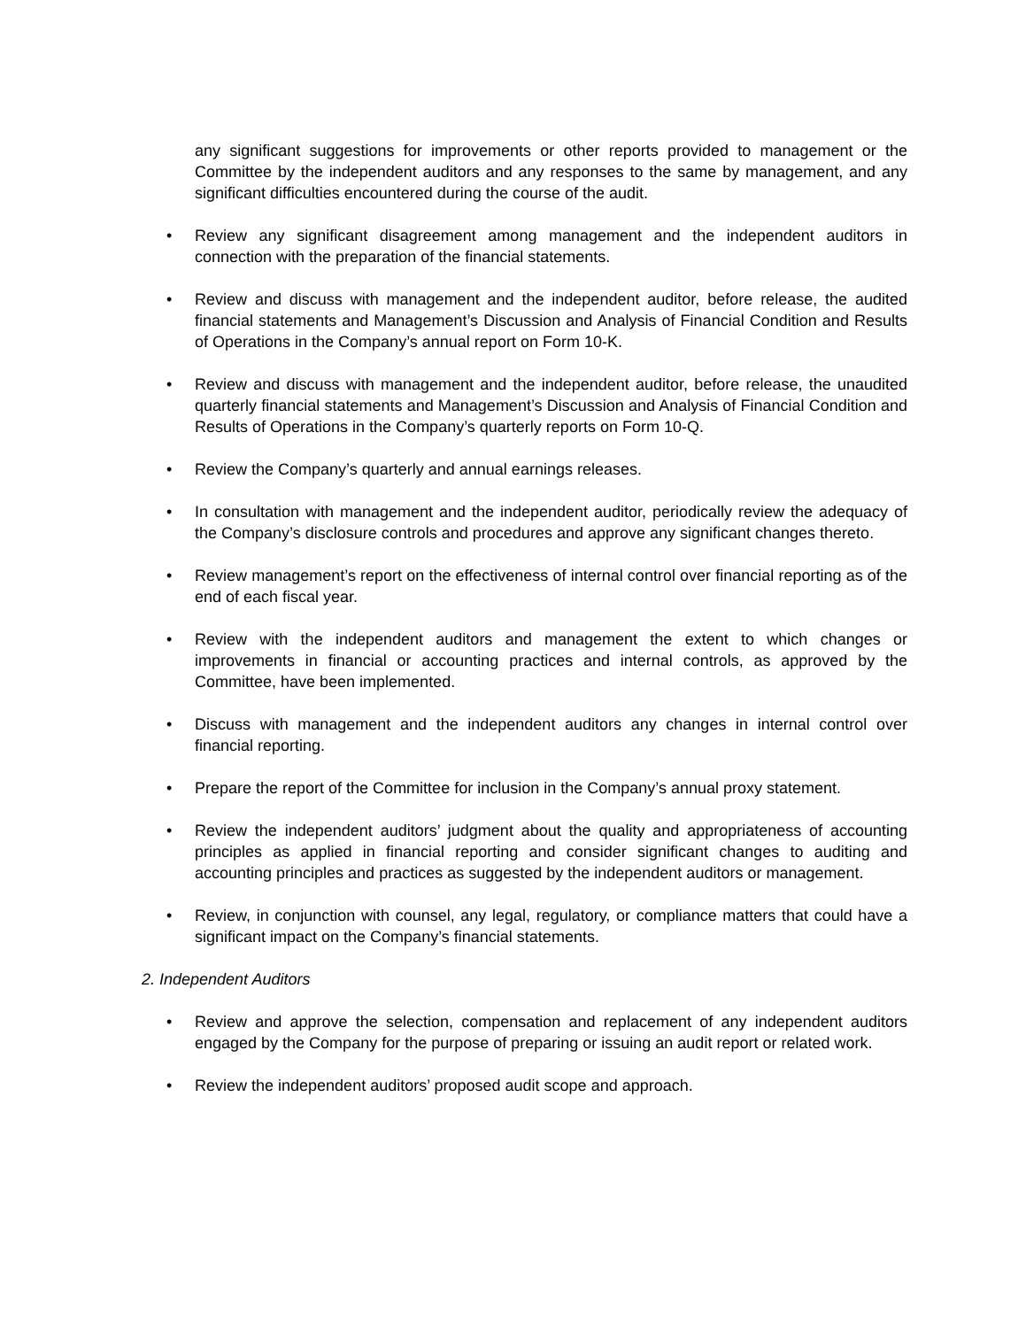any significant suggestions for improvements or other reports provided to management or the Committee by the independent auditors and any responses to the same by management, and any significant difficulties encountered during the course of the audit.
• Review any significant disagreement among management and the independent auditors in connection with the preparation of the financial statements.
• Review and discuss with management and the independent auditor, before release, the audited financial statements and Management’s Discussion and Analysis of Financial Condition and Results of Operations in the Company’s annual report on Form 10-K.
• Review and discuss with management and the independent auditor, before release, the unaudited quarterly financial statements and Management’s Discussion and Analysis of Financial Condition and Results of Operations in the Company’s quarterly reports on Form 10-Q.
• Review the Company’s quarterly and annual earnings releases.
• In consultation with management and the independent auditor, periodically review the adequacy of the Company’s disclosure controls and procedures and approve any significant changes thereto.
• Review management’s report on the effectiveness of internal control over financial reporting as of the end of each fiscal year.
• Review with the independent auditors and management the extent to which changes or improvements in financial or accounting practices and internal controls, as approved by the Committee, have been implemented.
• Discuss with management and the independent auditors any changes in internal control over financial reporting.
• Prepare the report of the Committee for inclusion in the Company’s annual proxy statement.
• Review the independent auditors’ judgment about the quality and appropriateness of accounting principles as applied in financial reporting and consider significant changes to auditing and accounting principles and practices as suggested by the independent auditors or management.
• Review, in conjunction with counsel, any legal, regulatory, or compliance matters that could have a significant impact on the Company’s financial statements.
2. Independent Auditors
• Review and approve the selection, compensation and replacement of any independent auditors engaged by the Company for the purpose of preparing or issuing an audit report or related work.
• Review the independent auditors’ proposed audit scope and approach.